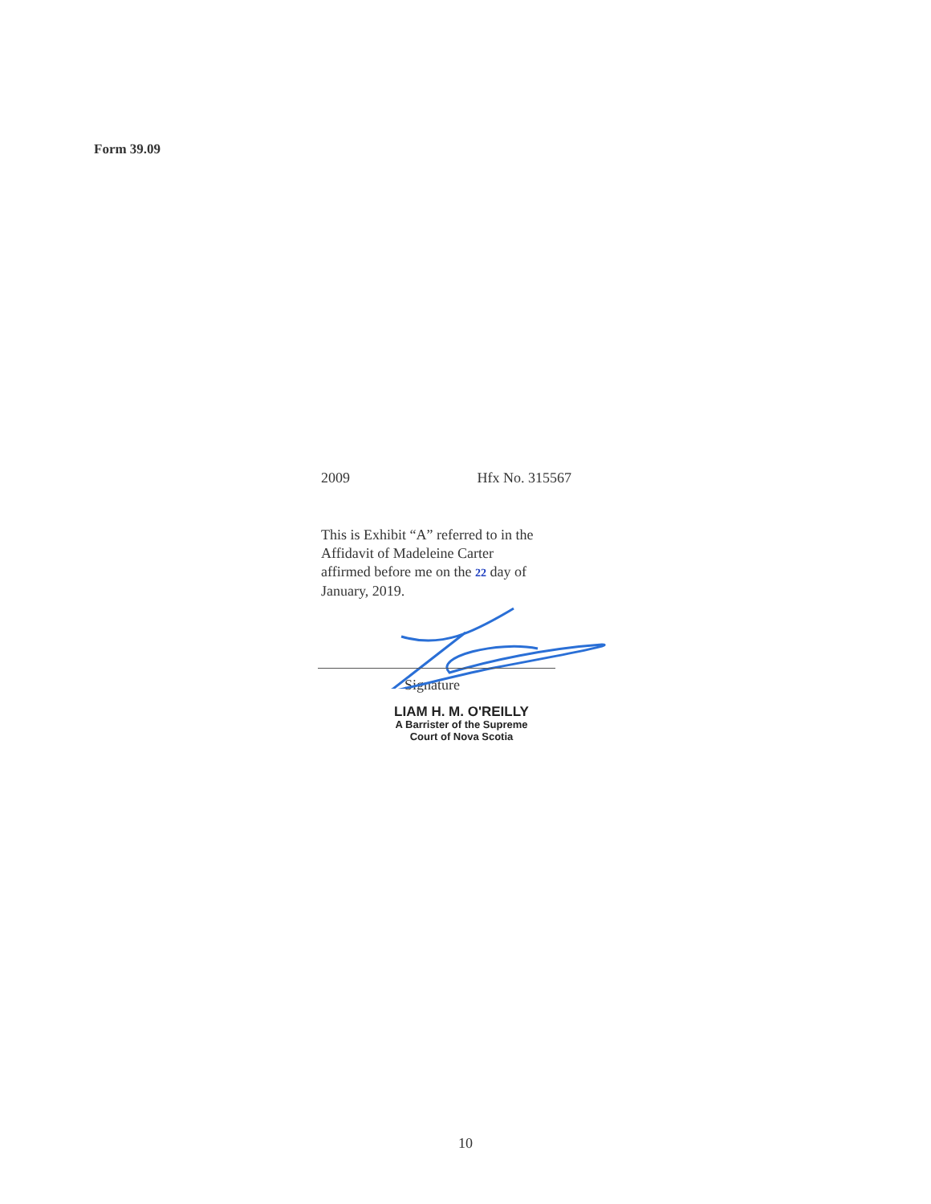Form 39.09
2009 Hfx No. 315567
This is Exhibit “A” referred to in the
Affidavit of Madeleine Carter
affirmed before me on the 22 day of
January, 2019.
Signature
LIAM H. M. O'REILLY
A Barrister of the Supreme
Court of Nova Scotia
10